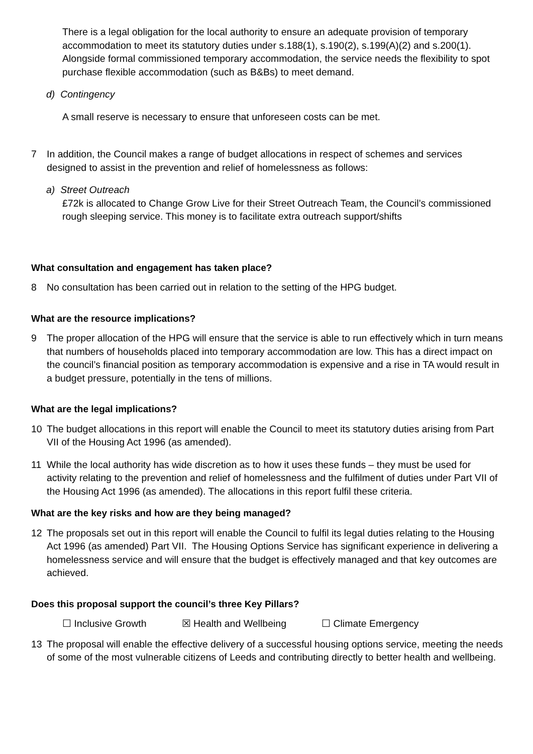There is a legal obligation for the local authority to ensure an adequate provision of temporary accommodation to meet its statutory duties under s.188(1), s.190(2), s.199(A)(2) and s.200(1). Alongside formal commissioned temporary accommodation, the service needs the flexibility to spot purchase flexible accommodation (such as B&Bs) to meet demand.
d) Contingency
A small reserve is necessary to ensure that unforeseen costs can be met.
7 In addition, the Council makes a range of budget allocations in respect of schemes and services designed to assist in the prevention and relief of homelessness as follows:
a) Street Outreach
£72k is allocated to Change Grow Live for their Street Outreach Team, the Council’s commissioned rough sleeping service. This money is to facilitate extra outreach support/shifts
What consultation and engagement has taken place?
8 No consultation has been carried out in relation to the setting of the HPG budget.
What are the resource implications?
9 The proper allocation of the HPG will ensure that the service is able to run effectively which in turn means that numbers of households placed into temporary accommodation are low. This has a direct impact on the council’s financial position as temporary accommodation is expensive and a rise in TA would result in a budget pressure, potentially in the tens of millions.
What are the legal implications?
10 The budget allocations in this report will enable the Council to meet its statutory duties arising from Part VII of the Housing Act 1996 (as amended).
11 While the local authority has wide discretion as to how it uses these funds – they must be used for activity relating to the prevention and relief of homelessness and the fulfilment of duties under Part VII of the Housing Act 1996 (as amended). The allocations in this report fulfil these criteria.
What are the key risks and how are they being managed?
12 The proposals set out in this report will enable the Council to fulfil its legal duties relating to the Housing Act 1996 (as amended) Part VII. The Housing Options Service has significant experience in delivering a homelessness service and will ensure that the budget is effectively managed and that key outcomes are achieved.
Does this proposal support the council’s three Key Pillars?
☐ Inclusive Growth ☒ Health and Wellbeing ☐ Climate Emergency
13 The proposal will enable the effective delivery of a successful housing options service, meeting the needs of some of the most vulnerable citizens of Leeds and contributing directly to better health and wellbeing.